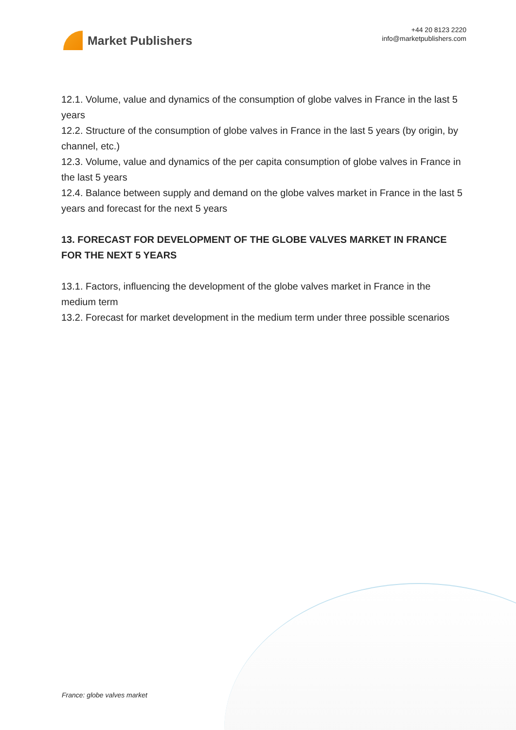Market Publishers
+44 20 8123 2220
info@marketpublishers.com
12.1. Volume, value and dynamics of the consumption of globe valves in France in the last 5 years
12.2. Structure of the consumption of globe valves in France in the last 5 years (by origin, by channel, etc.)
12.3. Volume, value and dynamics of the per capita consumption of globe valves in France in the last 5 years
12.4. Balance between supply and demand on the globe valves market in France in the last 5 years and forecast for the next 5 years
13. FORECAST FOR DEVELOPMENT OF THE GLOBE VALVES MARKET IN FRANCE FOR THE NEXT 5 YEARS
13.1. Factors, influencing the development of the globe valves market in France in the medium term
13.2. Forecast for market development in the medium term under three possible scenarios
France: globe valves market